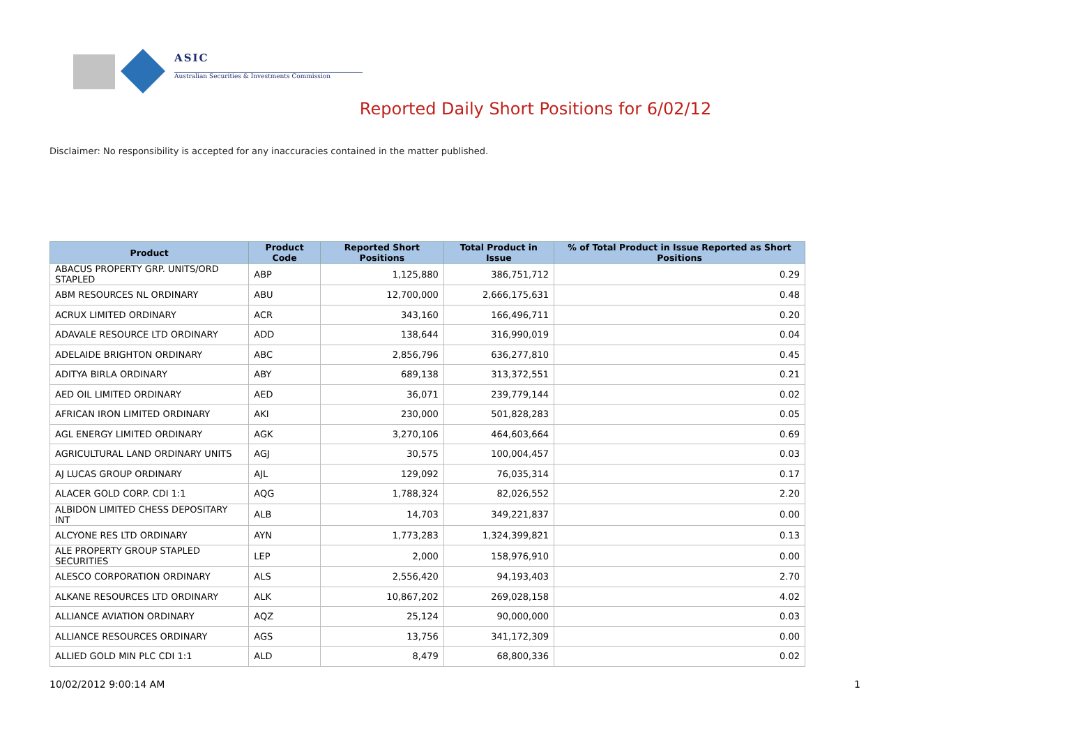ASIC
Australian Securities & Investments Commission
Reported Daily Short Positions for 6/02/12
Disclaimer: No responsibility is accepted for any inaccuracies contained in the matter published.
| Product | Product Code | Reported Short Positions | Total Product in Issue | % of Total Product in Issue Reported as Short Positions |
| --- | --- | --- | --- | --- |
| ABACUS PROPERTY GRP. UNITS/ORD STAPLED | ABP | 1,125,880 | 386,751,712 | 0.29 |
| ABM RESOURCES NL ORDINARY | ABU | 12,700,000 | 2,666,175,631 | 0.48 |
| ACRUX LIMITED ORDINARY | ACR | 343,160 | 166,496,711 | 0.20 |
| ADAVALE RESOURCE LTD ORDINARY | ADD | 138,644 | 316,990,019 | 0.04 |
| ADELAIDE BRIGHTON ORDINARY | ABC | 2,856,796 | 636,277,810 | 0.45 |
| ADITYA BIRLA ORDINARY | ABY | 689,138 | 313,372,551 | 0.21 |
| AED OIL LIMITED ORDINARY | AED | 36,071 | 239,779,144 | 0.02 |
| AFRICAN IRON LIMITED ORDINARY | AKI | 230,000 | 501,828,283 | 0.05 |
| AGL ENERGY LIMITED ORDINARY | AGK | 3,270,106 | 464,603,664 | 0.69 |
| AGRICULTURAL LAND ORDINARY UNITS | AGJ | 30,575 | 100,004,457 | 0.03 |
| AJ LUCAS GROUP ORDINARY | AJL | 129,092 | 76,035,314 | 0.17 |
| ALACER GOLD CORP. CDI 1:1 | AQG | 1,788,324 | 82,026,552 | 2.20 |
| ALBIDON LIMITED CHESS DEPOSITARY INT | ALB | 14,703 | 349,221,837 | 0.00 |
| ALCYONE RES LTD ORDINARY | AYN | 1,773,283 | 1,324,399,821 | 0.13 |
| ALE PROPERTY GROUP STAPLED SECURITIES | LEP | 2,000 | 158,976,910 | 0.00 |
| ALESCO CORPORATION ORDINARY | ALS | 2,556,420 | 94,193,403 | 2.70 |
| ALKANE RESOURCES LTD ORDINARY | ALK | 10,867,202 | 269,028,158 | 4.02 |
| ALLIANCE AVIATION ORDINARY | AQZ | 25,124 | 90,000,000 | 0.03 |
| ALLIANCE RESOURCES ORDINARY | AGS | 13,756 | 341,172,309 | 0.00 |
| ALLIED GOLD MIN PLC CDI 1:1 | ALD | 8,479 | 68,800,336 | 0.02 |
10/02/2012 9:00:14 AM 1